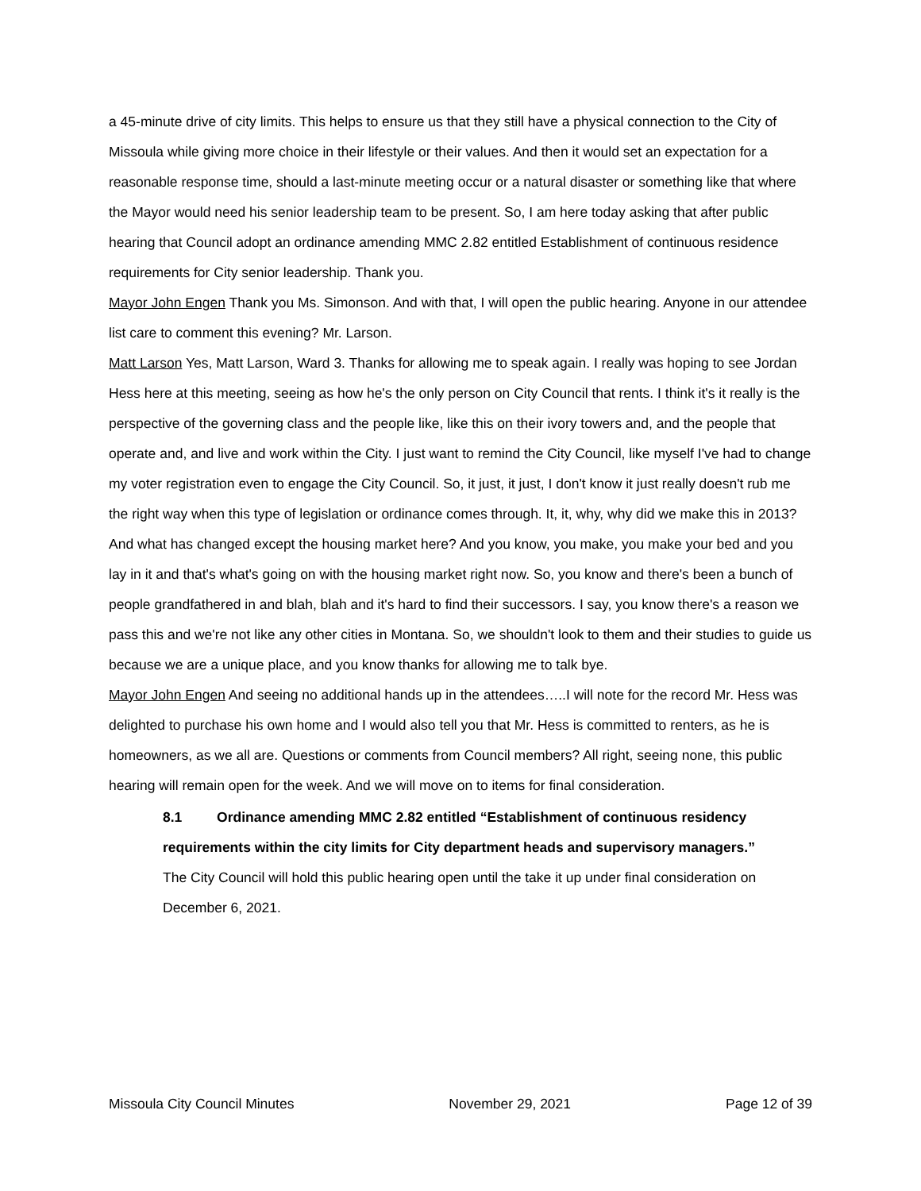a 45-minute drive of city limits. This helps to ensure us that they still have a physical connection to the City of Missoula while giving more choice in their lifestyle or their values. And then it would set an expectation for a reasonable response time, should a last-minute meeting occur or a natural disaster or something like that where the Mayor would need his senior leadership team to be present. So, I am here today asking that after public hearing that Council adopt an ordinance amending MMC 2.82 entitled Establishment of continuous residence requirements for City senior leadership. Thank you.
Mayor John Engen Thank you Ms. Simonson. And with that, I will open the public hearing. Anyone in our attendee list care to comment this evening? Mr. Larson.
Matt Larson Yes, Matt Larson, Ward 3. Thanks for allowing me to speak again. I really was hoping to see Jordan Hess here at this meeting, seeing as how he's the only person on City Council that rents. I think it's it really is the perspective of the governing class and the people like, like this on their ivory towers and, and the people that operate and, and live and work within the City. I just want to remind the City Council, like myself I've had to change my voter registration even to engage the City Council. So, it just, it just, I don't know it just really doesn't rub me the right way when this type of legislation or ordinance comes through. It, it, why, why did we make this in 2013? And what has changed except the housing market here? And you know, you make, you make your bed and you lay in it and that's what's going on with the housing market right now. So, you know and there's been a bunch of people grandfathered in and blah, blah and it's hard to find their successors. I say, you know there's a reason we pass this and we're not like any other cities in Montana. So, we shouldn't look to them and their studies to guide us because we are a unique place, and you know thanks for allowing me to talk bye.
Mayor John Engen And seeing no additional hands up in the attendees…..I will note for the record Mr. Hess was delighted to purchase his own home and I would also tell you that Mr. Hess is committed to renters, as he is homeowners, as we all are. Questions or comments from Council members? All right, seeing none, this public hearing will remain open for the week. And we will move on to items for final consideration.
8.1 Ordinance amending MMC 2.82 entitled “Establishment of continuous residency requirements within the city limits for City department heads and supervisory managers.”
The City Council will hold this public hearing open until the take it up under final consideration on December 6, 2021.
Missoula City Council Minutes November 29, 2021 Page 12 of 39